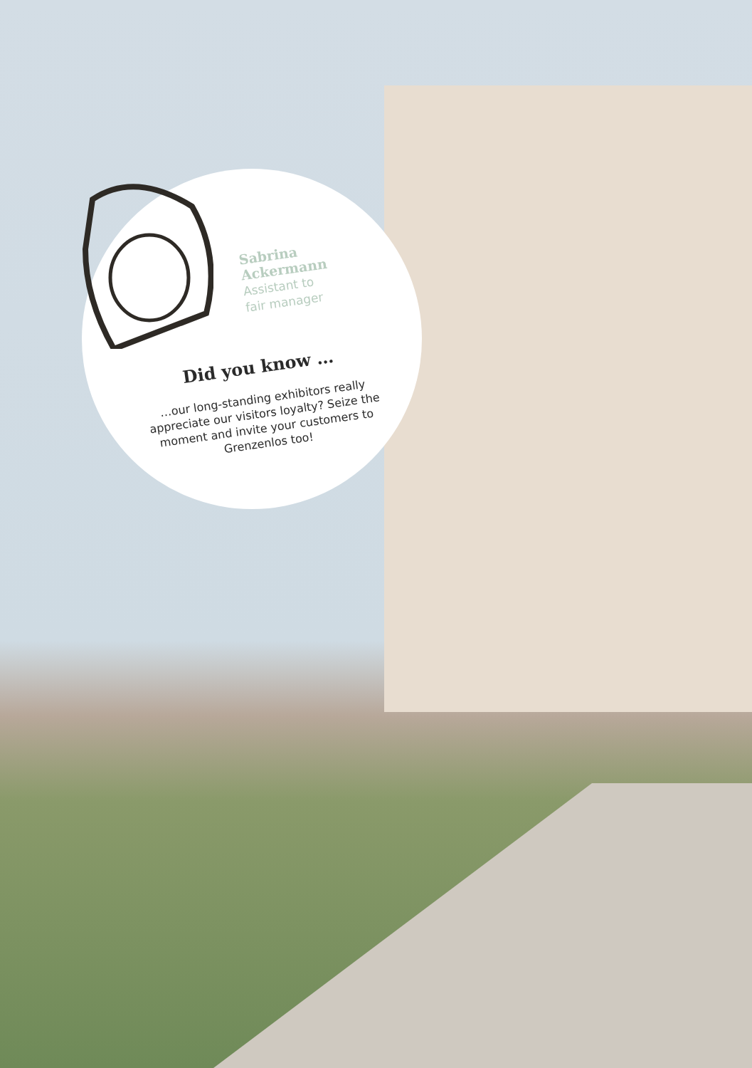Sabrina
Ackermann
Assistant to
fair manager
Did you know …
…our long-standing exhibitors really appreciate our visitors loyalty? Seize the moment and invite your customers to Grenzenlos too!